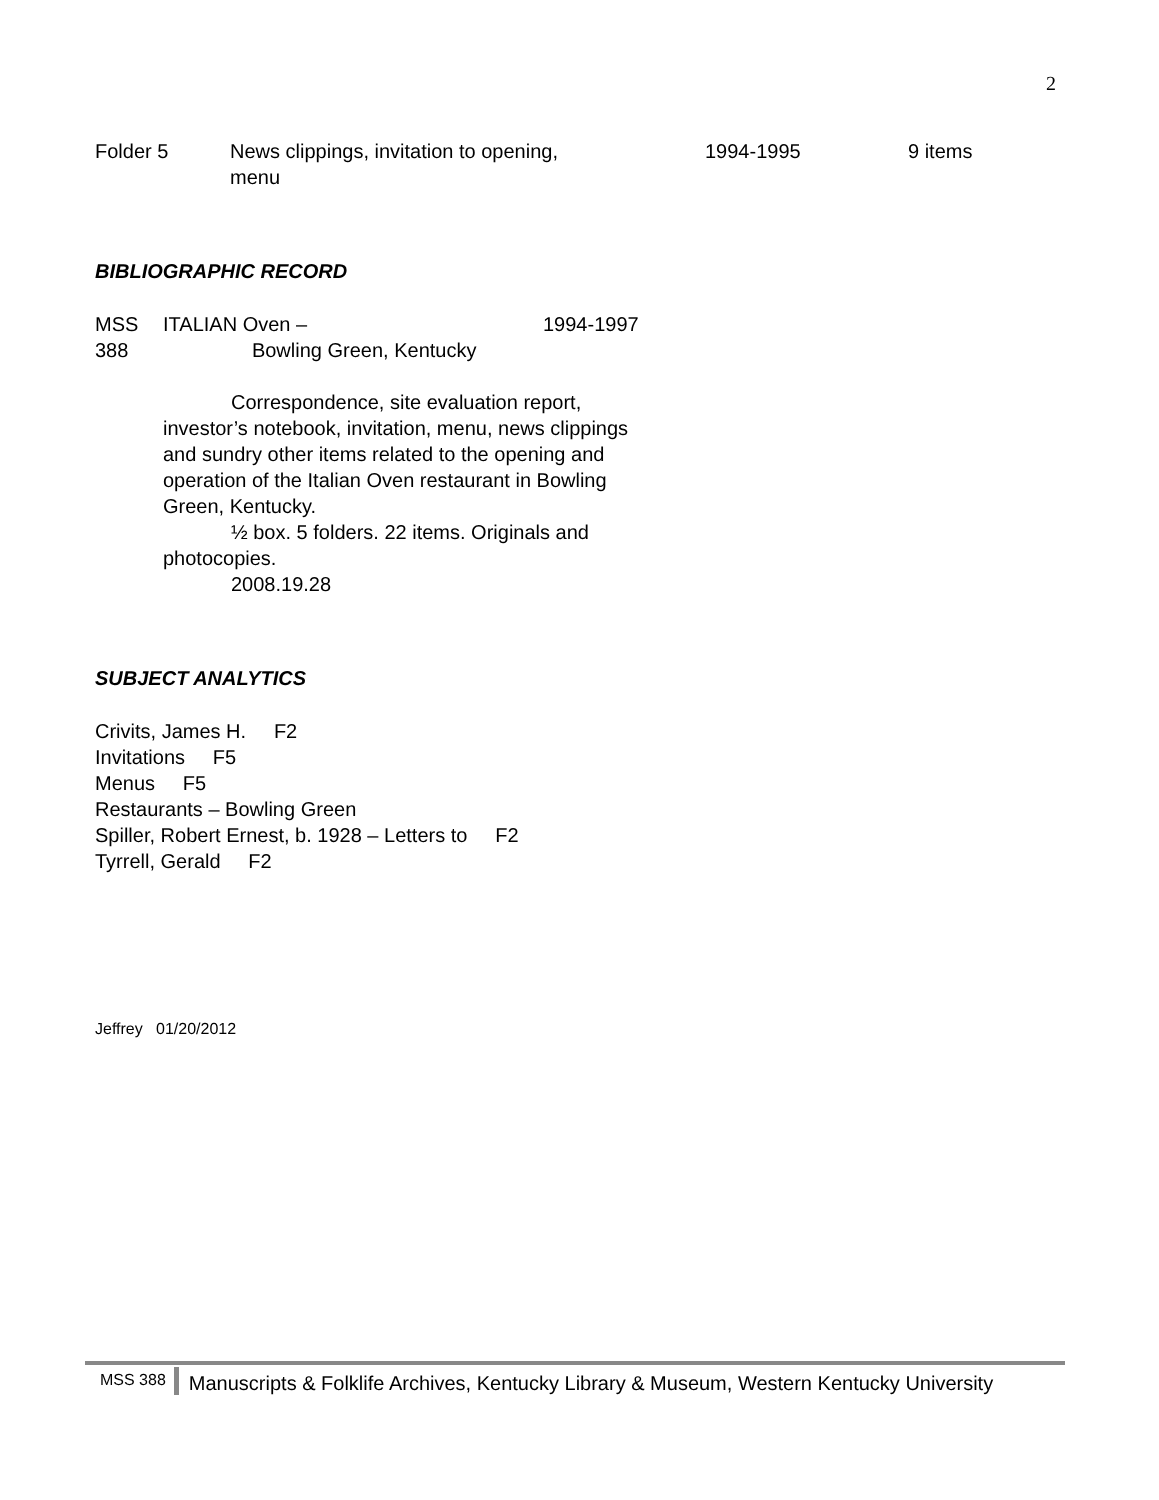2
| Folder 5 | News clippings, invitation to opening, menu | 1994-1995 | 9 items |
BIBLIOGRAPHIC RECORD
| MSS 388 | ITALIAN Oven – Bowling Green, Kentucky | 1994-1997 |
Correspondence, site evaluation report, investor’s notebook, invitation, menu, news clippings and sundry other items related to the opening and operation of the Italian Oven restaurant in Bowling Green, Kentucky.
½ box. 5 folders. 22 items. Originals and photocopies.
2008.19.28
SUBJECT ANALYTICS
Crivits, James H. F2
Invitations F5
Menus F5
Restaurants – Bowling Green
Spiller, Robert Ernest, b. 1928 – Letters to F2
Tyrrell, Gerald F2
Jeffrey 01/20/2012
MSS 388 Manuscripts & Folklife Archives, Kentucky Library & Museum, Western Kentucky University